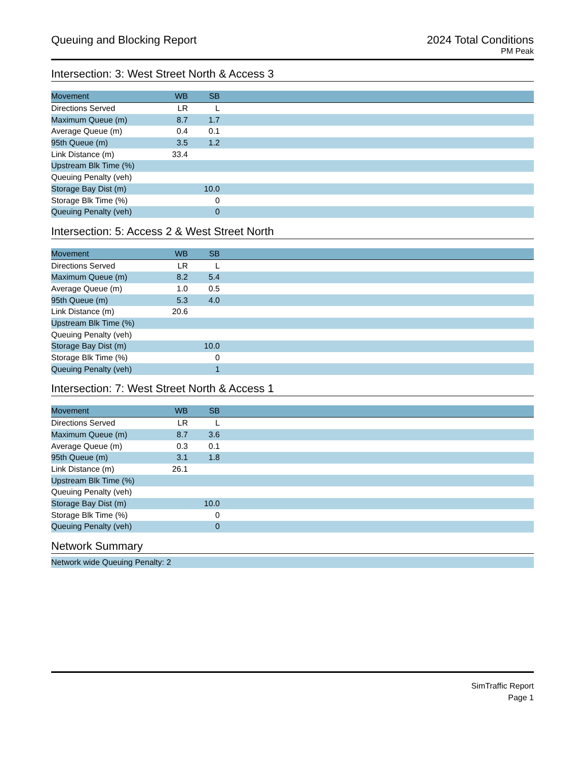Queuing and Blocking Report 2024 Total Conditions
PM Peak
Intersection: 3: West Street North & Access 3
| Movement | WB | SB | |
| --- | --- | --- | --- |
| Directions Served | LR | L | |
| Maximum Queue (m) | 8.7 | 1.7 | |
| Average Queue (m) | 0.4 | 0.1 | |
| 95th Queue (m) | 3.5 | 1.2 | |
| Link Distance (m) | 33.4 | | |
| Upstream Blk Time (%) | | | |
| Queuing Penalty (veh) | | | |
| Storage Bay Dist (m) | | 10.0 | |
| Storage Blk Time (%) | | 0 | |
| Queuing Penalty (veh) | | 0 | |
Intersection: 5: Access 2 & West Street North
| Movement | WB | SB | |
| --- | --- | --- | --- |
| Directions Served | LR | L | |
| Maximum Queue (m) | 8.2 | 5.4 | |
| Average Queue (m) | 1.0 | 0.5 | |
| 95th Queue (m) | 5.3 | 4.0 | |
| Link Distance (m) | 20.6 | | |
| Upstream Blk Time (%) | | | |
| Queuing Penalty (veh) | | | |
| Storage Bay Dist (m) | | 10.0 | |
| Storage Blk Time (%) | | 0 | |
| Queuing Penalty (veh) | | 1 | |
Intersection: 7: West Street North & Access 1
| Movement | WB | SB | |
| --- | --- | --- | --- |
| Directions Served | LR | L | |
| Maximum Queue (m) | 8.7 | 3.6 | |
| Average Queue (m) | 0.3 | 0.1 | |
| 95th Queue (m) | 3.1 | 1.8 | |
| Link Distance (m) | 26.1 | | |
| Upstream Blk Time (%) | | | |
| Queuing Penalty (veh) | | | |
| Storage Bay Dist (m) | | 10.0 | |
| Storage Blk Time (%) | | 0 | |
| Queuing Penalty (veh) | | 0 | |
Network Summary
| Network wide Queuing Penalty: 2 |
SimTraffic Report
Page 1